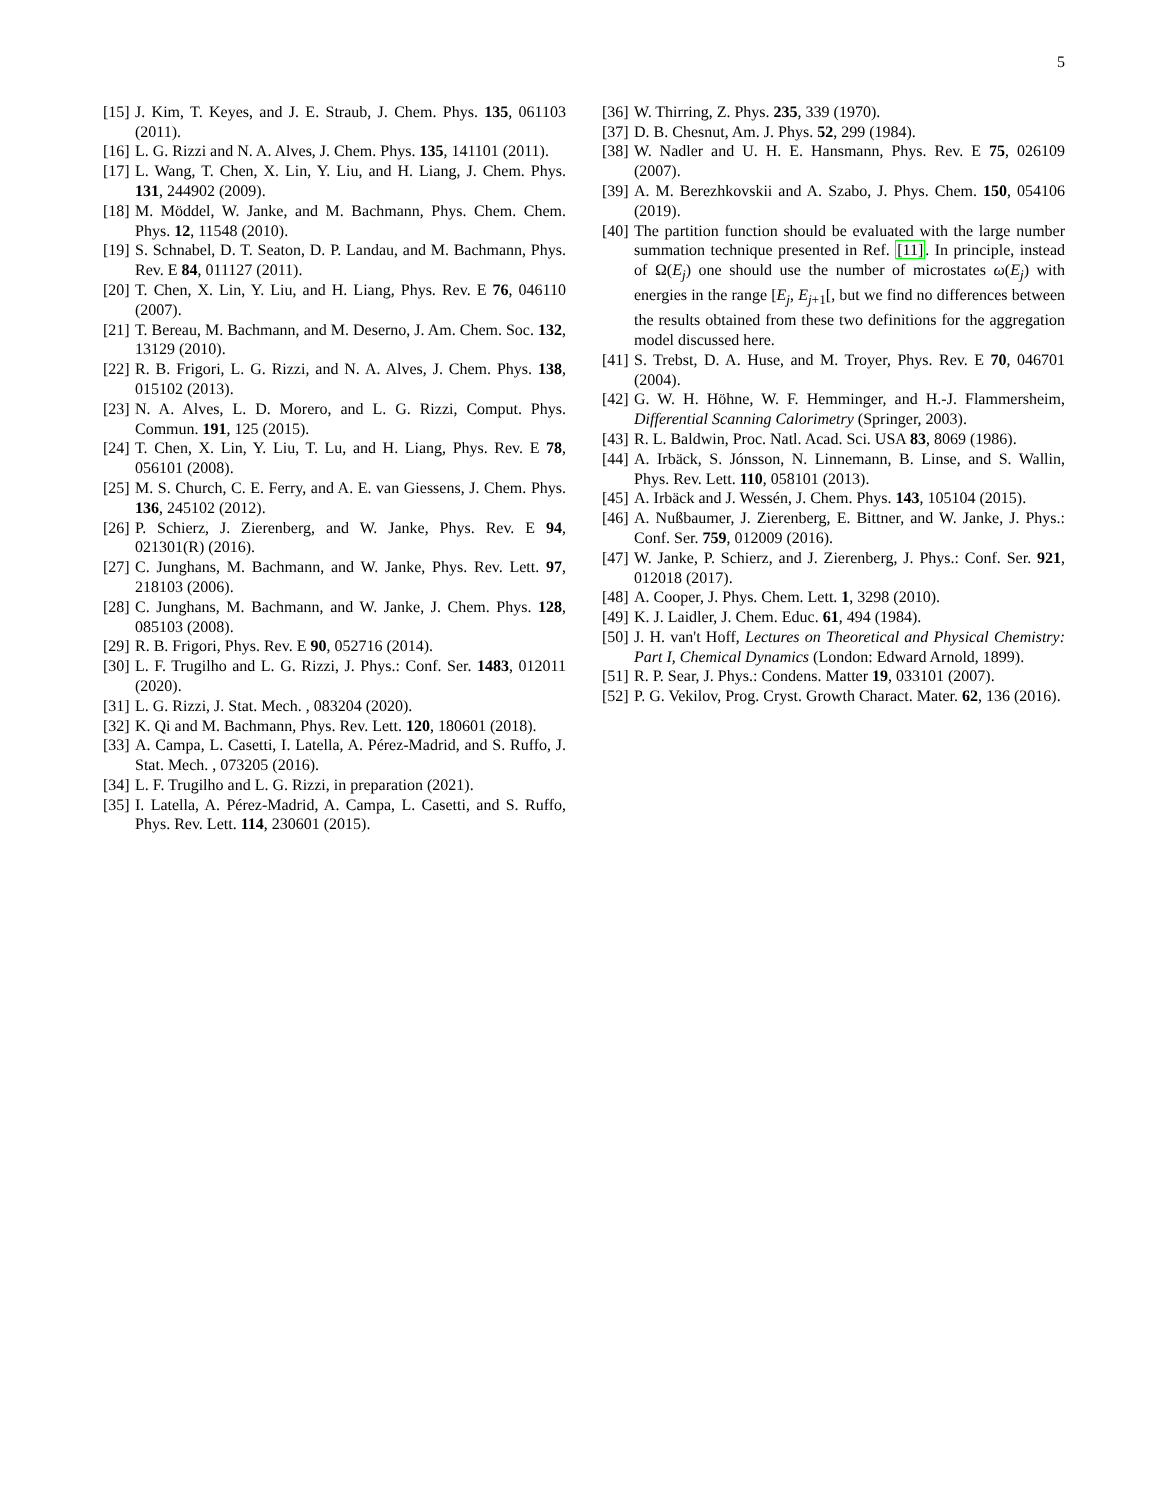5
[15] J. Kim, T. Keyes, and J. E. Straub, J. Chem. Phys. 135, 061103 (2011).
[16] L. G. Rizzi and N. A. Alves, J. Chem. Phys. 135, 141101 (2011).
[17] L. Wang, T. Chen, X. Lin, Y. Liu, and H. Liang, J. Chem. Phys. 131, 244902 (2009).
[18] M. Möddel, W. Janke, and M. Bachmann, Phys. Chem. Chem. Phys. 12, 11548 (2010).
[19] S. Schnabel, D. T. Seaton, D. P. Landau, and M. Bachmann, Phys. Rev. E 84, 011127 (2011).
[20] T. Chen, X. Lin, Y. Liu, and H. Liang, Phys. Rev. E 76, 046110 (2007).
[21] T. Bereau, M. Bachmann, and M. Deserno, J. Am. Chem. Soc. 132, 13129 (2010).
[22] R. B. Frigori, L. G. Rizzi, and N. A. Alves, J. Chem. Phys. 138, 015102 (2013).
[23] N. A. Alves, L. D. Morero, and L. G. Rizzi, Comput. Phys. Commun. 191, 125 (2015).
[24] T. Chen, X. Lin, Y. Liu, T. Lu, and H. Liang, Phys. Rev. E 78, 056101 (2008).
[25] M. S. Church, C. E. Ferry, and A. E. van Giessens, J. Chem. Phys. 136, 245102 (2012).
[26] P. Schierz, J. Zierenberg, and W. Janke, Phys. Rev. E 94, 021301(R) (2016).
[27] C. Junghans, M. Bachmann, and W. Janke, Phys. Rev. Lett. 97, 218103 (2006).
[28] C. Junghans, M. Bachmann, and W. Janke, J. Chem. Phys. 128, 085103 (2008).
[29] R. B. Frigori, Phys. Rev. E 90, 052716 (2014).
[30] L. F. Trugilho and L. G. Rizzi, J. Phys.: Conf. Ser. 1483, 012011 (2020).
[31] L. G. Rizzi, J. Stat. Mech. , 083204 (2020).
[32] K. Qi and M. Bachmann, Phys. Rev. Lett. 120, 180601 (2018).
[33] A. Campa, L. Casetti, I. Latella, A. Pérez-Madrid, and S. Ruffo, J. Stat. Mech. , 073205 (2016).
[34] L. F. Trugilho and L. G. Rizzi, in preparation (2021).
[35] I. Latella, A. Pérez-Madrid, A. Campa, L. Casetti, and S. Ruffo, Phys. Rev. Lett. 114, 230601 (2015).
[36] W. Thirring, Z. Phys. 235, 339 (1970).
[37] D. B. Chesnut, Am. J. Phys. 52, 299 (1984).
[38] W. Nadler and U. H. E. Hansmann, Phys. Rev. E 75, 026109 (2007).
[39] A. M. Berezhkovskii and A. Szabo, J. Phys. Chem. 150, 054106 (2019).
[40] The partition function should be evaluated with the large number summation technique presented in Ref. [11]. In principle, instead of Ω(E<sub>j</sub>) one should use the number of microstates ω(E<sub>j</sub>) with energies in the range [E<sub>j</sub>, E<sub>j+1</sub>[, but we find no differences between the results obtained from these two definitions for the aggregation model discussed here.
[41] S. Trebst, D. A. Huse, and M. Troyer, Phys. Rev. E 70, 046701 (2004).
[42] G. W. H. Höhne, W. F. Hemminger, and H.-J. Flammersheim, Differential Scanning Calorimetry (Springer, 2003).
[43] R. L. Baldwin, Proc. Natl. Acad. Sci. USA 83, 8069 (1986).
[44] A. Irbäck, S. Jónsson, N. Linnemann, B. Linse, and S. Wallin, Phys. Rev. Lett. 110, 058101 (2013).
[45] A. Irbäck and J. Wessén, J. Chem. Phys. 143, 105104 (2015).
[46] A. Nußbaumer, J. Zierenberg, E. Bittner, and W. Janke, J. Phys.: Conf. Ser. 759, 012009 (2016).
[47] W. Janke, P. Schierz, and J. Zierenberg, J. Phys.: Conf. Ser. 921, 012018 (2017).
[48] A. Cooper, J. Phys. Chem. Lett. 1, 3298 (2010).
[49] K. J. Laidler, J. Chem. Educ. 61, 494 (1984).
[50] J. H. van't Hoff, Lectures on Theoretical and Physical Chemistry: Part I, Chemical Dynamics (London: Edward Arnold, 1899).
[51] R. P. Sear, J. Phys.: Condens. Matter 19, 033101 (2007).
[52] P. G. Vekilov, Prog. Cryst. Growth Charact. Mater. 62, 136 (2016).